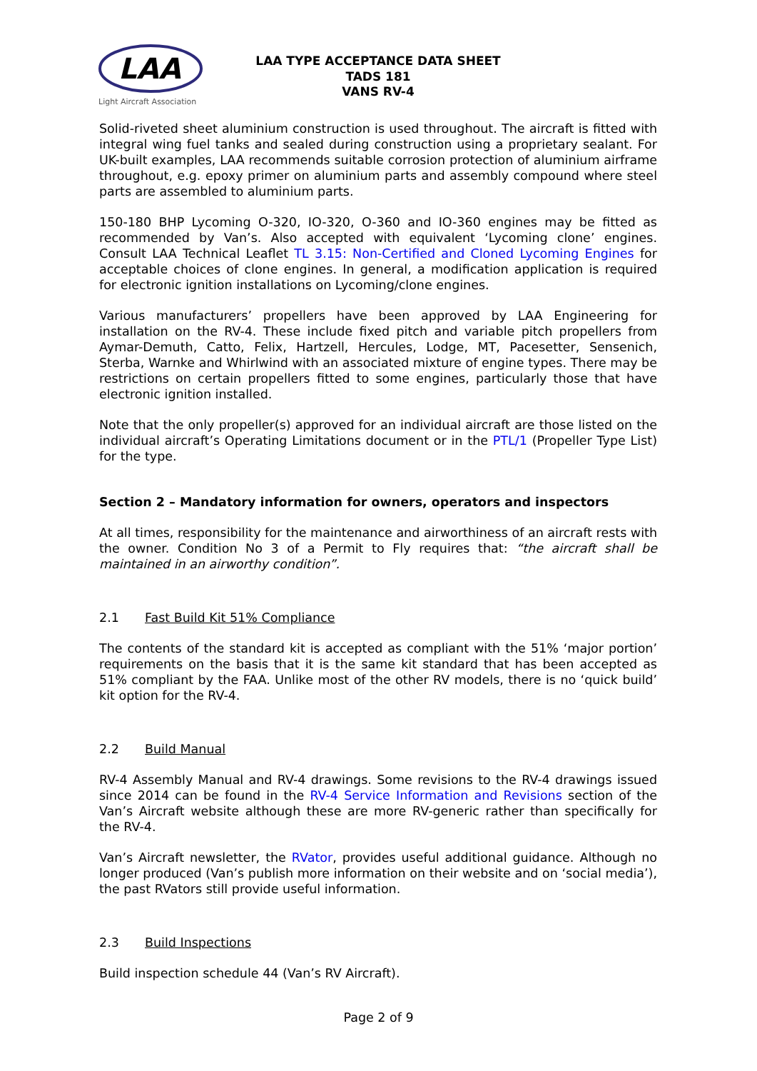LAA
Light Aircraft Association
LAA TYPE ACCEPTANCE DATA SHEET
TADS 181
VANS RV-4
Solid-riveted sheet aluminium construction is used throughout. The aircraft is fitted with integral wing fuel tanks and sealed during construction using a proprietary sealant. For UK-built examples, LAA recommends suitable corrosion protection of aluminium airframe throughout, e.g. epoxy primer on aluminium parts and assembly compound where steel parts are assembled to aluminium parts.
150-180 BHP Lycoming O-320, IO-320, O-360 and IO-360 engines may be fitted as recommended by Van’s. Also accepted with equivalent ‘Lycoming clone’ engines. Consult LAA Technical Leaflet TL 3.15: Non-Certified and Cloned Lycoming Engines for acceptable choices of clone engines. In general, a modification application is required for electronic ignition installations on Lycoming/clone engines.
Various manufacturers’ propellers have been approved by LAA Engineering for installation on the RV-4. These include fixed pitch and variable pitch propellers from Aymar-Demuth, Catto, Felix, Hartzell, Hercules, Lodge, MT, Pacesetter, Sensenich, Sterba, Warnke and Whirlwind with an associated mixture of engine types. There may be restrictions on certain propellers fitted to some engines, particularly those that have electronic ignition installed.
Note that the only propeller(s) approved for an individual aircraft are those listed on the individual aircraft’s Operating Limitations document or in the PTL/1 (Propeller Type List) for the type.
Section 2 – Mandatory information for owners, operators and inspectors
At all times, responsibility for the maintenance and airworthiness of an aircraft rests with the owner. Condition No 3 of a Permit to Fly requires that: “the aircraft shall be maintained in an airworthy condition”.
2.1 Fast Build Kit 51% Compliance
The contents of the standard kit is accepted as compliant with the 51% ‘major portion’ requirements on the basis that it is the same kit standard that has been accepted as 51% compliant by the FAA. Unlike most of the other RV models, there is no ‘quick build’ kit option for the RV-4.
2.2 Build Manual
RV-4 Assembly Manual and RV-4 drawings. Some revisions to the RV-4 drawings issued since 2014 can be found in the RV-4 Service Information and Revisions section of the Van’s Aircraft website although these are more RV-generic rather than specifically for the RV-4.
Van’s Aircraft newsletter, the RVator, provides useful additional guidance. Although no longer produced (Van’s publish more information on their website and on ‘social media’), the past RVators still provide useful information.
2.3 Build Inspections
Build inspection schedule 44 (Van’s RV Aircraft).
Page 2 of 9